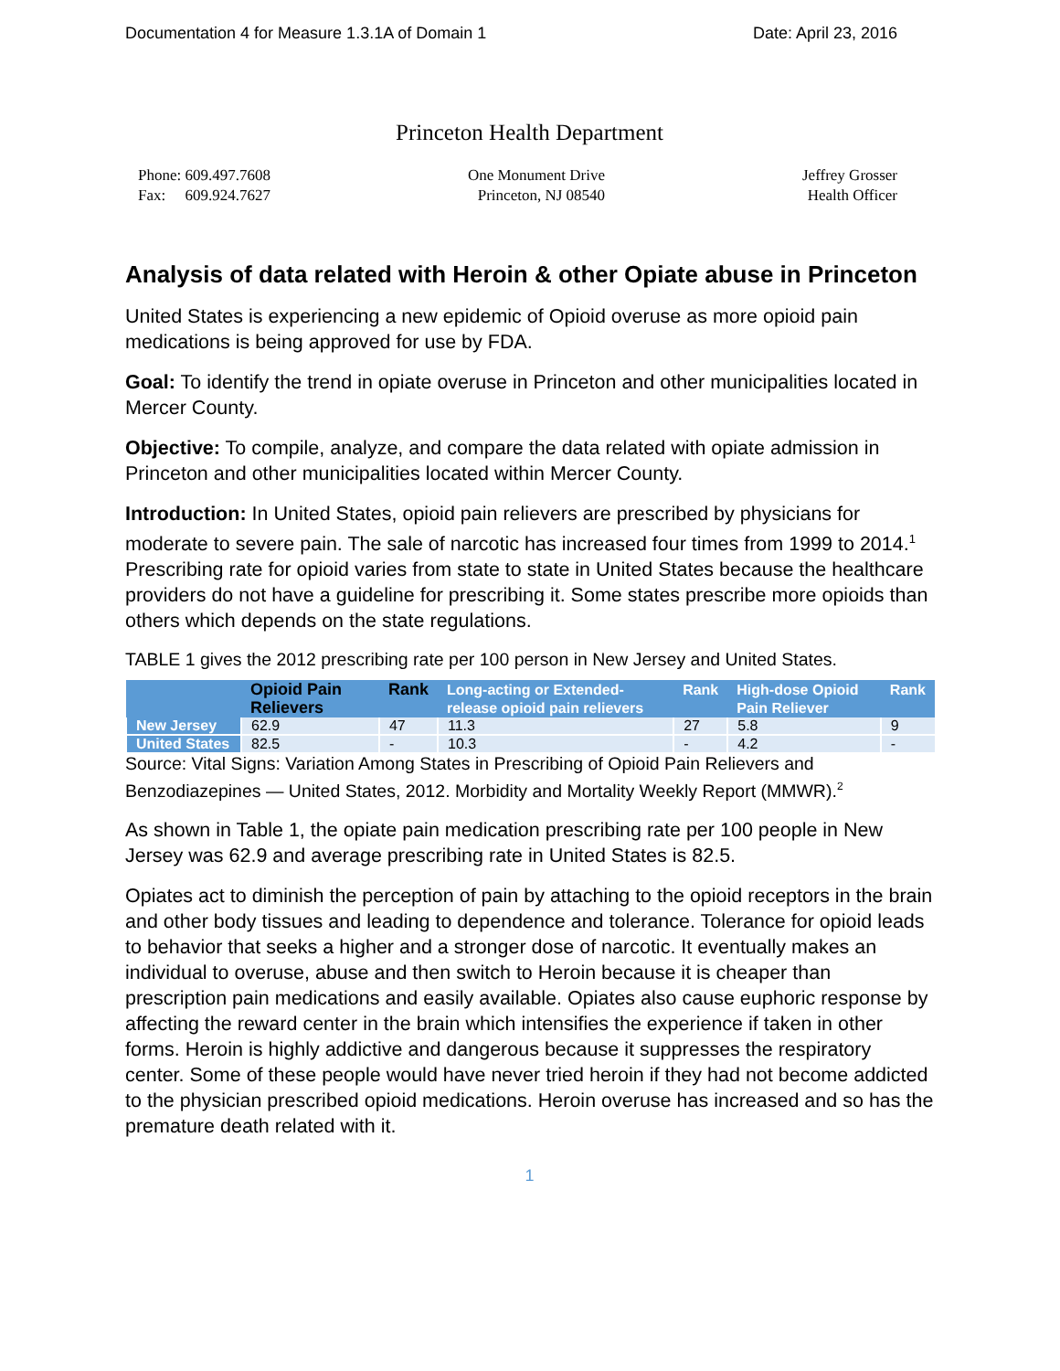Documentation 4 for Measure 1.3.1A of Domain 1 Date: April 23, 2016
Princeton Health Department
Phone: 609.497.7608
Fax: 609.924.7627
One Monument Drive
Princeton, NJ 08540
Jeffrey Grosser
Health Officer
Analysis of data related with Heroin & other Opiate abuse in Princeton
United States is experiencing a new epidemic of Opioid overuse as more opioid pain medications is being approved for use by FDA.
Goal: To identify the trend in opiate overuse in Princeton and other municipalities located in Mercer County.
Objective: To compile, analyze, and compare the data related with opiate admission in Princeton and other municipalities located within Mercer County.
Introduction: In United States, opioid pain relievers are prescribed by physicians for moderate to severe pain. The sale of narcotic has increased four times from 1999 to 2014.<sup>1</sup> Prescribing rate for opioid varies from state to state in United States because the healthcare providers do not have a guideline for prescribing it. Some states prescribe more opioids than others which depends on the state regulations.
TABLE 1 gives the 2012 prescribing rate per 100 person in New Jersey and United States.
| | Opioid Pain Relievers | Rank | Long-acting or Extended-release opioid pain relievers | Rank | High-dose Opioid Pain Reliever | Rank |
| --- | --- | --- | --- | --- | --- | --- |
| New Jersey | 62.9 | 47 | 11.3 | 27 | 5.8 | 9 |
| United States | 82.5 | - | 10.3 | - | 4.2 | - |
Source: Vital Signs: Variation Among States in Prescribing of Opioid Pain Relievers and Benzodiazepines — United States, 2012. Morbidity and Mortality Weekly Report (MMWR).<sup>2</sup>
As shown in Table 1, the opiate pain medication prescribing rate per 100 people in New Jersey was 62.9 and average prescribing rate in United States is 82.5.
Opiates act to diminish the perception of pain by attaching to the opioid receptors in the brain and other body tissues and leading to dependence and tolerance. Tolerance for opioid leads to behavior that seeks a higher and a stronger dose of narcotic. It eventually makes an individual to overuse, abuse and then switch to Heroin because it is cheaper than prescription pain medications and easily available. Opiates also cause euphoric response by affecting the reward center in the brain which intensifies the experience if taken in other forms. Heroin is highly addictive and dangerous because it suppresses the respiratory center. Some of these people would have never tried heroin if they had not become addicted to the physician prescribed opioid medications. Heroin overuse has increased and so has the premature death related with it.
1